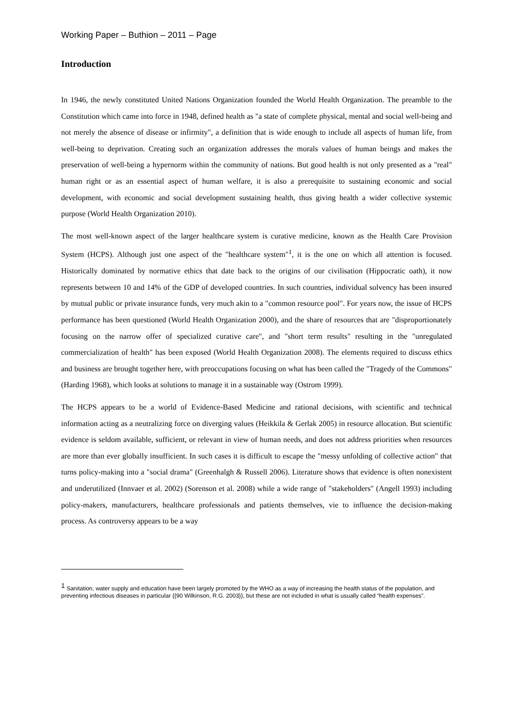Working Paper – Buthion – 2011 – Page
Introduction
In 1946, the newly constituted United Nations Organization founded the World Health Organization. The preamble to the Constitution which came into force in 1948, defined health as "a state of complete physical, mental and social well-being and not merely the absence of disease or infirmity", a definition that is wide enough to include all aspects of human life, from well-being to deprivation. Creating such an organization addresses the morals values of human beings and makes the preservation of well-being a hypernorm within the community of nations. But good health is not only presented as a "real" human right or as an essential aspect of human welfare, it is also a prerequisite to sustaining economic and social development, with economic and social development sustaining health, thus giving health a wider collective systemic purpose (World Health Organization 2010).
The most well-known aspect of the larger healthcare system is curative medicine, known as the Health Care Provision System (HCPS). Although just one aspect of the "healthcare system"<sup>1</sup>, it is the one on which all attention is focused. Historically dominated by normative ethics that date back to the origins of our civilisation (Hippocratic oath), it now represents between 10 and 14% of the GDP of developed countries. In such countries, individual solvency has been insured by mutual public or private insurance funds, very much akin to a "common resource pool". For years now, the issue of HCPS performance has been questioned (World Health Organization 2000), and the share of resources that are "disproportionately focusing on the narrow offer of specialized curative care", and "short term results" resulting in the "unregulated commercialization of health" has been exposed (World Health Organization 2008). The elements required to discuss ethics and business are brought together here, with preoccupations focusing on what has been called the "Tragedy of the Commons" (Harding 1968), which looks at solutions to manage it in a sustainable way (Ostrom 1999).
The HCPS appears to be a world of Evidence-Based Medicine and rational decisions, with scientific and technical information acting as a neutralizing force on diverging values (Heikkila & Gerlak 2005) in resource allocation. But scientific evidence is seldom available, sufficient, or relevant in view of human needs, and does not address priorities when resources are more than ever globally insufficient. In such cases it is difficult to escape the "messy unfolding of collective action" that turns policy-making into a "social drama" (Greenhalgh & Russell 2006). Literature shows that evidence is often nonexistent and underutilized (Innvaer et al. 2002) (Sorenson et al. 2008) while a wide range of "stakeholders" (Angell 1993) including policy-makers, manufacturers, healthcare professionals and patients themselves, vie to influence the decision-making process. As controversy appears to be a way
<sup>1</sup> Sanitation, water supply and education have been largely promoted by the WHO as a way of increasing the health status of the population, and preventing infectious diseases in particular {{90 Wilkinson, R.G. 2003}}, but these are not included in what is usually called “health expenses”.